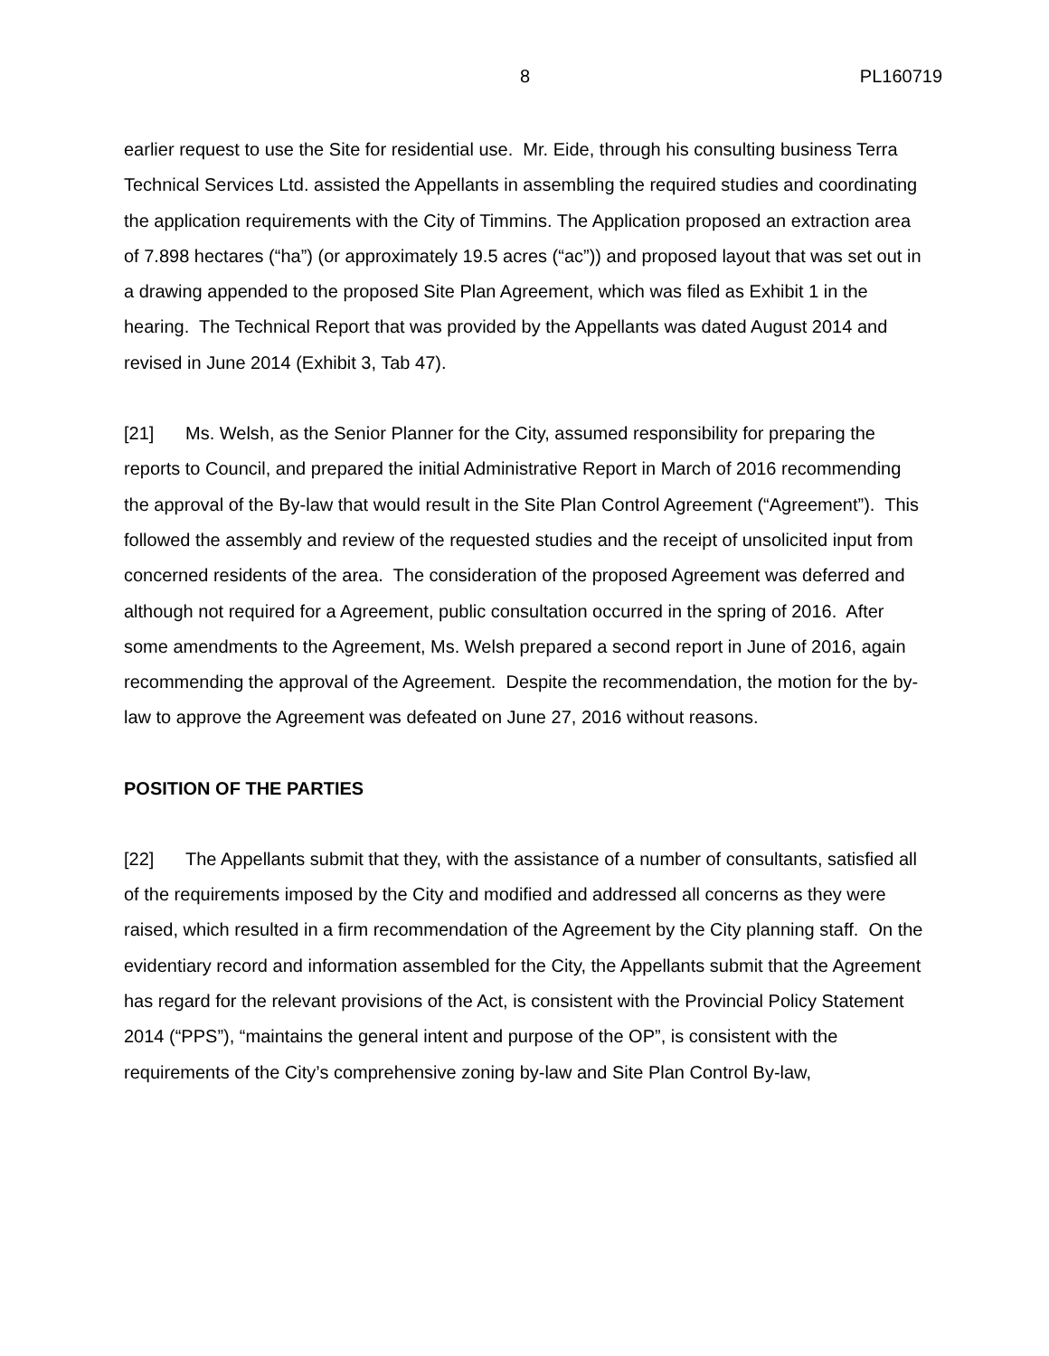8 PL160719
earlier request to use the Site for residential use. Mr. Eide, through his consulting business Terra Technical Services Ltd. assisted the Appellants in assembling the required studies and coordinating the application requirements with the City of Timmins. The Application proposed an extraction area of 7.898 hectares (“ha”) (or approximately 19.5 acres (“ac”)) and proposed layout that was set out in a drawing appended to the proposed Site Plan Agreement, which was filed as Exhibit 1 in the hearing. The Technical Report that was provided by the Appellants was dated August 2014 and revised in June 2014 (Exhibit 3, Tab 47).
[21] Ms. Welsh, as the Senior Planner for the City, assumed responsibility for preparing the reports to Council, and prepared the initial Administrative Report in March of 2016 recommending the approval of the By-law that would result in the Site Plan Control Agreement (“Agreement”). This followed the assembly and review of the requested studies and the receipt of unsolicited input from concerned residents of the area. The consideration of the proposed Agreement was deferred and although not required for a Agreement, public consultation occurred in the spring of 2016. After some amendments to the Agreement, Ms. Welsh prepared a second report in June of 2016, again recommending the approval of the Agreement. Despite the recommendation, the motion for the by-law to approve the Agreement was defeated on June 27, 2016 without reasons.
POSITION OF THE PARTIES
[22] The Appellants submit that they, with the assistance of a number of consultants, satisfied all of the requirements imposed by the City and modified and addressed all concerns as they were raised, which resulted in a firm recommendation of the Agreement by the City planning staff. On the evidentiary record and information assembled for the City, the Appellants submit that the Agreement has regard for the relevant provisions of the Act, is consistent with the Provincial Policy Statement 2014 (“PPS”), “maintains the general intent and purpose of the OP”, is consistent with the requirements of the City’s comprehensive zoning by-law and Site Plan Control By-law,